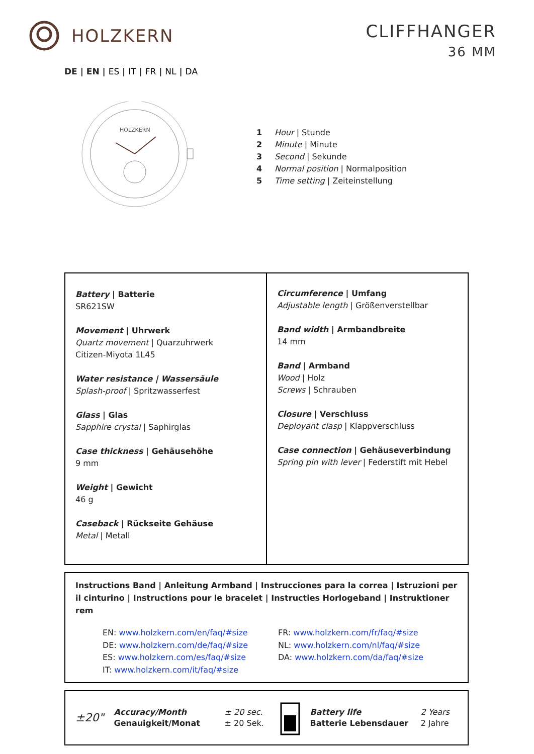HOLZKERN
CLIFFHANGER
36 MM
DE | EN | ES | IT | FR | NL | DA
HOLZKERN
1 Hour | Stunde
2 Minute | Minute
3 Second | Sekunde
4 Normal position | Normalposition
5 Time setting | Zeiteinstellung
Battery | Batterie
SR621SW
Movement | Uhrwerk
Quartz movement | Quarzuhrwerk
Citizen-Miyota 1L45
Water resistance | Wassersäule
Splash-proof | Spritzwasserfest
Glass | Glas
Sapphire crystal | Saphirglas
Case thickness | Gehäusehöhe
9 mm
Weight | Gewicht
46 g
Caseback | Rückseite Gehäuse
Metal | Metall
Circumference | Umfang
Adjustable length | Größenverstellbar
Band width | Armbandbreite
14 mm
Band | Armband
Wood | Holz
Screws | Schrauben
Closure | Verschluss
Deployant clasp | Klappverschluss
Case connection | Gehäuseverbindung
Spring pin with lever | Federstift mit Hebel
Instructions Band | Anleitung Armband | Instrucciones para la correa | Istruzioni per il cinturino | Instructions pour le bracelet | Instructies Horlogeband | Instruktioner rem
EN: www.holzkern.com/en/faq/#size
DE: www.holzkern.com/de/faq/#size
ES: www.holzkern.com/es/faq/#size
IT: www.holzkern.com/it/faq/#size
FR: www.holzkern.com/fr/faq/#size
NL: www.holzkern.com/nl/faq/#size
DA: www.holzkern.com/da/faq/#size
±20"
Accuracy/Month
Genauigkeit/Monat
± 20 sec.
± 20 Sek.
Battery life
Batterie Lebensdauer
2 Years
2 Jahre